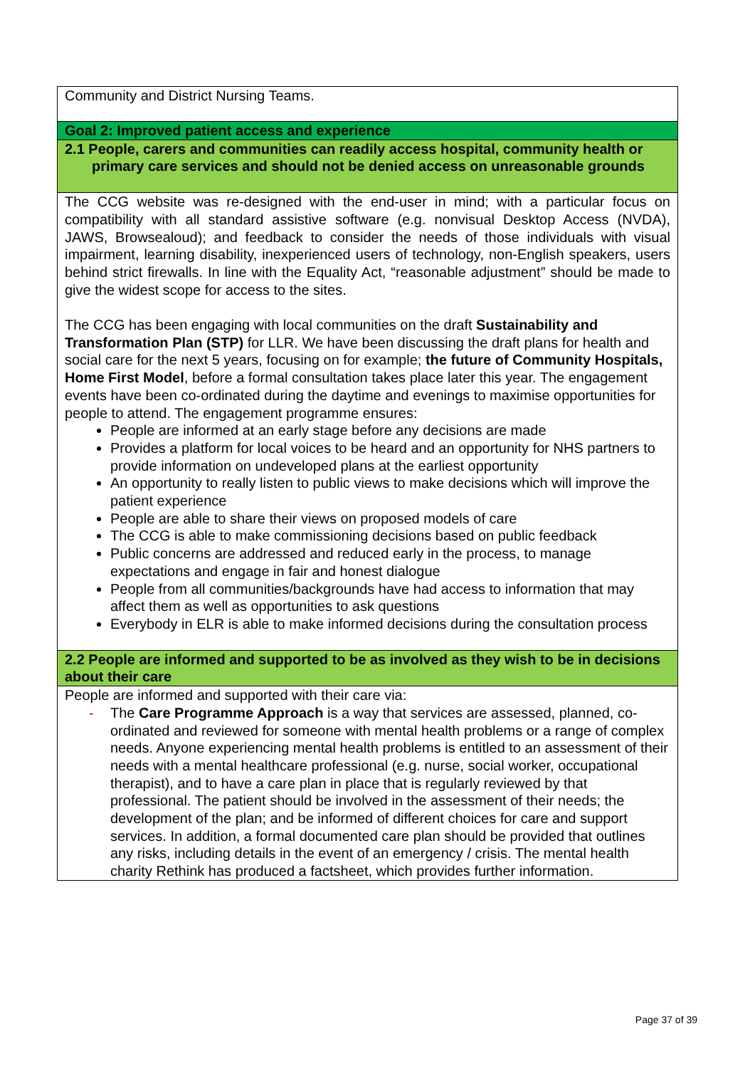| Community and District Nursing Teams. |
| Goal 2: Improved patient access and experience |
| 2.1 People, carers and communities can readily access hospital, community health or primary care services and should not be denied access on unreasonable grounds |
| The CCG website was re-designed with the end-user in mind; with a particular focus on compatibility with all standard assistive software (e.g. nonvisual Desktop Access (NVDA), JAWS, Browsealoud); and feedback to consider the needs of those individuals with visual impairment, learning disability, inexperienced users of technology, non-English speakers, users behind strict firewalls. In line with the Equality Act, “reasonable adjustment” should be made to give the widest scope for access to the sites. The CCG has been engaging with local communities on the draft Sustainability and Transformation Plan (STP) for LLR. We have been discussing the draft plans for health and social care for the next 5 years, focusing on for example; the future of Community Hospitals, Home First Model , before a formal consultation takes place later this year. The engagement events have been co-ordinated during the daytime and evenings to maximise opportunities for people to attend. The engagement programme ensures: People are informed at an early stage before any decisions are made Provides a platform for local voices to be heard and an opportunity for NHS partners to provide information on undeveloped plans at the earliest opportunity An opportunity to really listen to public views to make decisions which will improve the patient experience People are able to share their views on proposed models of care The CCG is able to make commissioning decisions based on public feedback Public concerns are addressed and reduced early in the process, to manage expectations and engage in fair and honest dialogue People from all communities/backgrounds have had access to information that may affect them as well as opportunities to ask questions Everybody in ELR is able to make informed decisions during the consultation process |
| 2.2 People are informed and supported to be as involved as they wish to be in decisions about their care |
| People are informed and supported with their care via: - The Care Programme Approach is a way that services are assessed, planned, co-ordinated and reviewed for someone with mental health problems or a range of complex needs. Anyone experiencing mental health problems is entitled to an assessment of their needs with a mental healthcare professional (e.g. nurse, social worker, occupational therapist), and to have a care plan in place that is regularly reviewed by that professional. The patient should be involved in the assessment of their needs; the development of the plan; and be informed of different choices for care and support services. In addition, a formal documented care plan should be provided that outlines any risks, including details in the event of an emergency / crisis. The mental health charity Rethink has produced a factsheet, which provides further information. |
Page 37 of 39